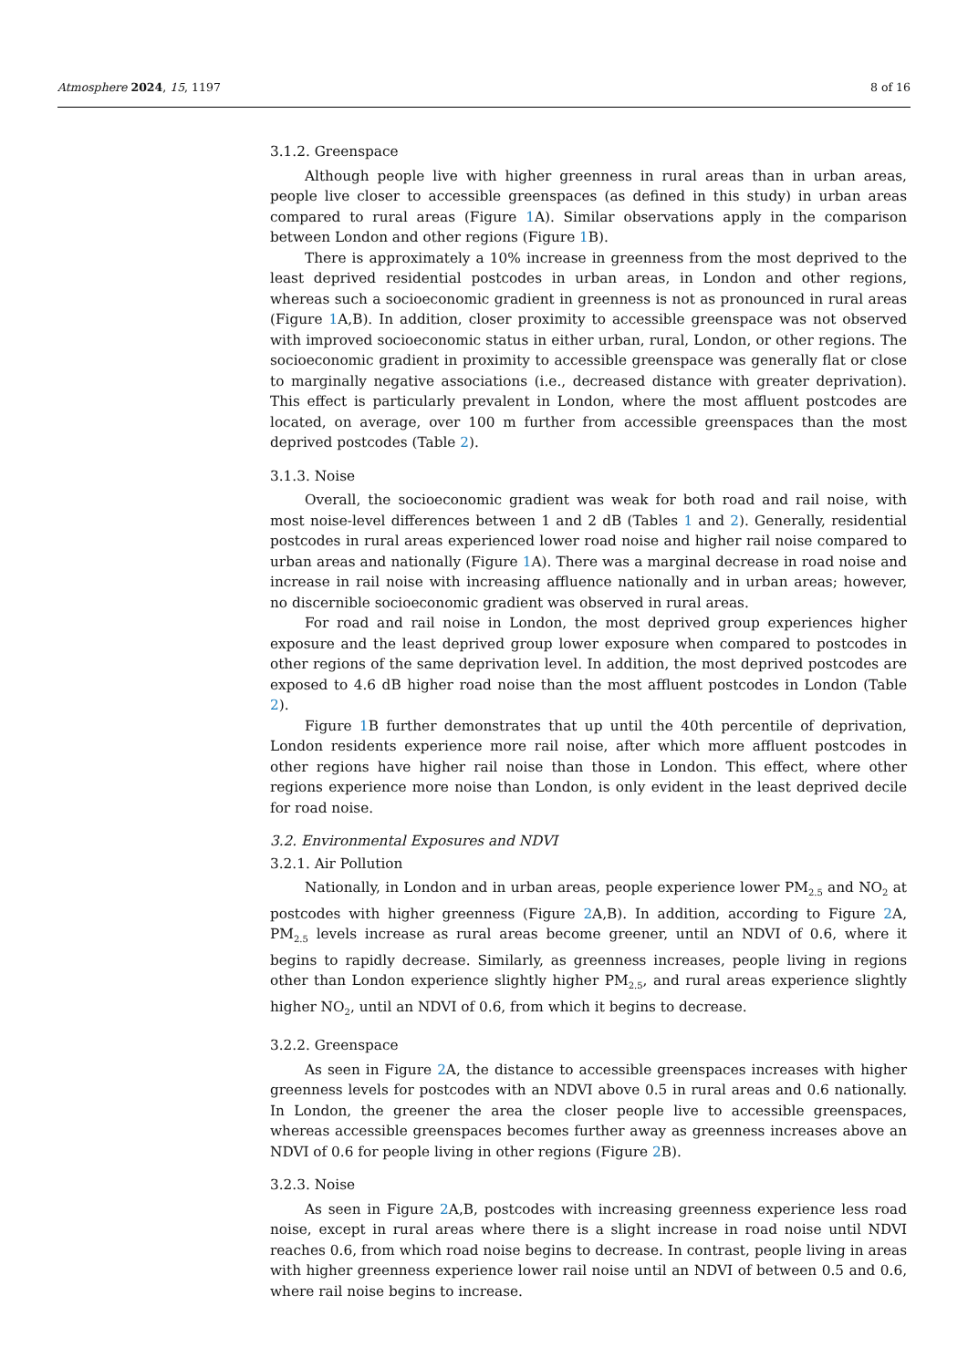Atmosphere 2024, 15, 1197 8 of 16
3.1.2. Greenspace
Although people live with higher greenness in rural areas than in urban areas, people live closer to accessible greenspaces (as defined in this study) in urban areas compared to rural areas (Figure 1 A). Similar observations apply in the comparison between London and other regions (Figure 1 B).
There is approximately a 10% increase in greenness from the most deprived to the least deprived residential postcodes in urban areas, in London and other regions, whereas such a socioeconomic gradient in greenness is not as pronounced in rural areas (Figure 1 A,B). In addition, closer proximity to accessible greenspace was not observed with improved socioeconomic status in either urban, rural, London, or other regions. The socioeconomic gradient in proximity to accessible greenspace was generally flat or close to marginally negative associations (i.e., decreased distance with greater deprivation). This effect is particularly prevalent in London, where the most affluent postcodes are located, on average, over 100 m further from accessible greenspaces than the most deprived postcodes (Table 2).
3.1.3. Noise
Overall, the socioeconomic gradient was weak for both road and rail noise, with most noise-level differences between 1 and 2 dB (Tables 1 and 2). Generally, residential postcodes in rural areas experienced lower road noise and higher rail noise compared to urban areas and nationally (Figure 1 A). There was a marginal decrease in road noise and increase in rail noise with increasing affluence nationally and in urban areas; however, no discernible socioeconomic gradient was observed in rural areas.
For road and rail noise in London, the most deprived group experiences higher exposure and the least deprived group lower exposure when compared to postcodes in other regions of the same deprivation level. In addition, the most deprived postcodes are exposed to 4.6 dB higher road noise than the most affluent postcodes in London (Table 2).
Figure 1 B further demonstrates that up until the 40th percentile of deprivation, London residents experience more rail noise, after which more affluent postcodes in other regions have higher rail noise than those in London. This effect, where other regions experience more noise than London, is only evident in the least deprived decile for road noise.
3.2. Environmental Exposures and NDVI
3.2.1. Air Pollution
Nationally, in London and in urban areas, people experience lower PM<sub>2.5</sub> and NO<sub>2</sub> at postcodes with higher greenness (Figure 2 A,B). In addition, according to Figure 2 A, PM<sub>2.5</sub> levels increase as rural areas become greener, until an NDVI of 0.6, where it begins to rapidly decrease. Similarly, as greenness increases, people living in regions other than London experience slightly higher PM<sub>2.5</sub>, and rural areas experience slightly higher NO<sub>2</sub>, until an NDVI of 0.6, from which it begins to decrease.
3.2.2. Greenspace
As seen in Figure 2 A, the distance to accessible greenspaces increases with higher greenness levels for postcodes with an NDVI above 0.5 in rural areas and 0.6 nationally. In London, the greener the area the closer people live to accessible greenspaces, whereas accessible greenspaces becomes further away as greenness increases above an NDVI of 0.6 for people living in other regions (Figure 2 B).
3.2.3. Noise
As seen in Figure 2 A,B, postcodes with increasing greenness experience less road noise, except in rural areas where there is a slight increase in road noise until NDVI reaches 0.6, from which road noise begins to decrease. In contrast, people living in areas with higher greenness experience lower rail noise until an NDVI of between 0.5 and 0.6, where rail noise begins to increase.